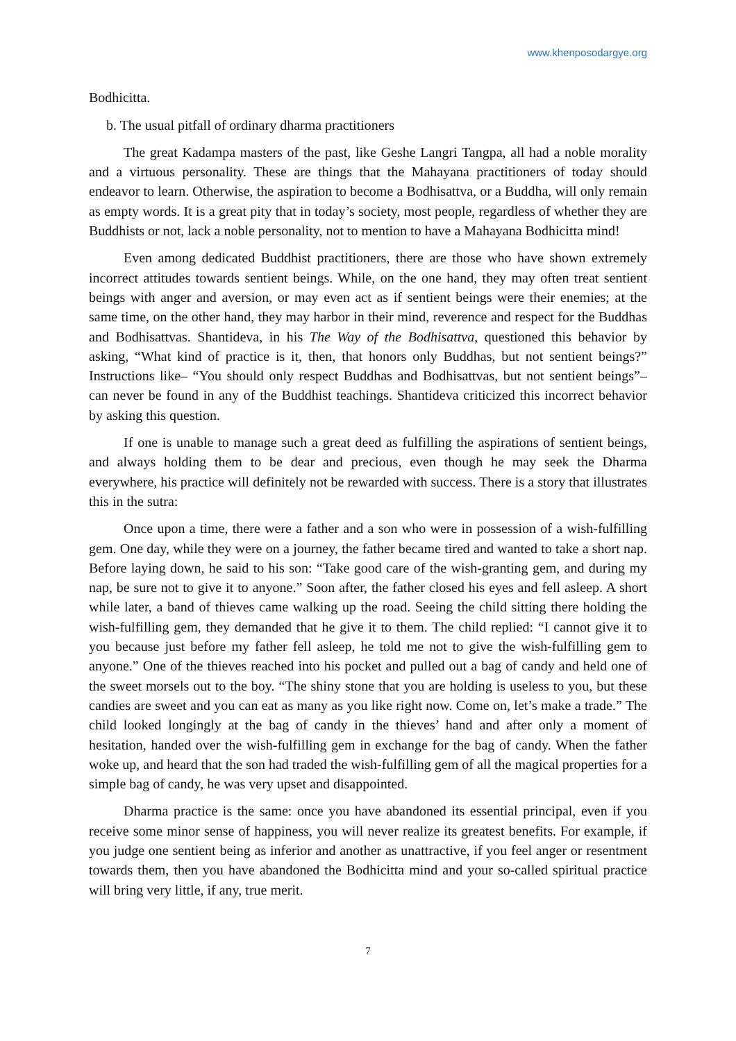www.khenposodargye.org
Bodhicitta.
b. The usual pitfall of ordinary dharma practitioners
The great Kadampa masters of the past, like Geshe Langri Tangpa, all had a noble morality and a virtuous personality. These are things that the Mahayana practitioners of today should endeavor to learn. Otherwise, the aspiration to become a Bodhisattva, or a Buddha, will only remain as empty words. It is a great pity that in today’s society, most people, regardless of whether they are Buddhists or not, lack a noble personality, not to mention to have a Mahayana Bodhicitta mind!
Even among dedicated Buddhist practitioners, there are those who have shown extremely incorrect attitudes towards sentient beings. While, on the one hand, they may often treat sentient beings with anger and aversion, or may even act as if sentient beings were their enemies; at the same time, on the other hand, they may harbor in their mind, reverence and respect for the Buddhas and Bodhisattvas. Shantideva, in his The Way of the Bodhisattva, questioned this behavior by asking, “What kind of practice is it, then, that honors only Buddhas, but not sentient beings?” Instructions like– “You should only respect Buddhas and Bodhisattvas, but not sentient beings”– can never be found in any of the Buddhist teachings. Shantideva criticized this incorrect behavior by asking this question.
If one is unable to manage such a great deed as fulfilling the aspirations of sentient beings, and always holding them to be dear and precious, even though he may seek the Dharma everywhere, his practice will definitely not be rewarded with success. There is a story that illustrates this in the sutra:
Once upon a time, there were a father and a son who were in possession of a wish-fulfilling gem. One day, while they were on a journey, the father became tired and wanted to take a short nap. Before laying down, he said to his son: “Take good care of the wish-granting gem, and during my nap, be sure not to give it to anyone.” Soon after, the father closed his eyes and fell asleep. A short while later, a band of thieves came walking up the road. Seeing the child sitting there holding the wish-fulfilling gem, they demanded that he give it to them. The child replied: “I cannot give it to you because just before my father fell asleep, he told me not to give the wish-fulfilling gem to anyone.” One of the thieves reached into his pocket and pulled out a bag of candy and held one of the sweet morsels out to the boy. “The shiny stone that you are holding is useless to you, but these candies are sweet and you can eat as many as you like right now. Come on, let’s make a trade.” The child looked longingly at the bag of candy in the thieves’ hand and after only a moment of hesitation, handed over the wish-fulfilling gem in exchange for the bag of candy. When the father woke up, and heard that the son had traded the wish-fulfilling gem of all the magical properties for a simple bag of candy, he was very upset and disappointed.
Dharma practice is the same: once you have abandoned its essential principal, even if you receive some minor sense of happiness, you will never realize its greatest benefits. For example, if you judge one sentient being as inferior and another as unattractive, if you feel anger or resentment towards them, then you have abandoned the Bodhicitta mind and your so-called spiritual practice will bring very little, if any, true merit.
7